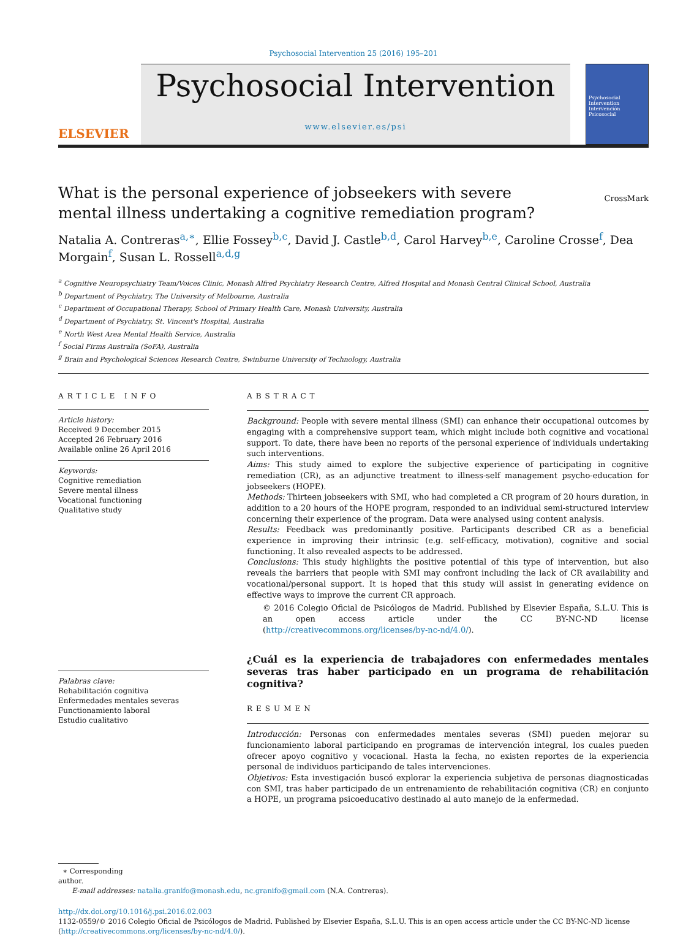Psychosocial Intervention 25 (2016) 195–201
ELSEVIER
Psychosocial Intervention
www.elsevier.es/psi
Psychosocial Intervention Intervención Psicosocial
What is the personal experience of jobseekers with severe mental illness undertaking a cognitive remediation program?
CrossMark
Natalia A. Contreras<sup>a,∗</sup>, Ellie Fossey<sup>b,c</sup>, David J. Castle<sup>b,d</sup>, Carol Harvey<sup>b,e</sup>, Caroline Crosse<sup>f</sup>, Dea Morgain<sup>f</sup>, Susan L. Rossell<sup>a,d,g</sup>
<sup>a</sup> Cognitive Neuropsychiatry Team/Voices Clinic, Monash Alfred Psychiatry Research Centre, Alfred Hospital and Monash Central Clinical School, Australia
<sup>b</sup> Department of Psychiatry, The University of Melbourne, Australia
<sup>c</sup> Department of Occupational Therapy, School of Primary Health Care, Monash University, Australia
<sup>d</sup> Department of Psychiatry, St. Vincent's Hospital, Australia
<sup>e</sup> North West Area Mental Health Service, Australia
<sup>f</sup> Social Firms Australia (SoFA), Australia
<sup>g</sup> Brain and Psychological Sciences Research Centre, Swinburne University of Technology, Australia
ARTICLE INFO
Article history:
Received 9 December 2015
Accepted 26 February 2016
Available online 26 April 2016
Keywords:
Cognitive remediation
Severe mental illness
Vocational functioning
Qualitative study
Palabras clave:
Rehabilitación cognitiva
Enfermedades mentales severas
Functionamiento laboral
Estudio cualitativo
ABSTRACT
Background: People with severe mental illness (SMI) can enhance their occupational outcomes by engaging with a comprehensive support team, which might include both cognitive and vocational support. To date, there have been no reports of the personal experience of individuals undertaking such interventions.
Aims: This study aimed to explore the subjective experience of participating in cognitive remediation (CR), as an adjunctive treatment to illness-self management psycho-education for jobseekers (HOPE).
Methods: Thirteen jobseekers with SMI, who had completed a CR program of 20 hours duration, in addition to a 20 hours of the HOPE program, responded to an individual semi-structured interview concerning their experience of the program. Data were analysed using content analysis.
Results: Feedback was predominantly positive. Participants described CR as a beneficial experience in improving their intrinsic (e.g. self-efficacy, motivation), cognitive and social functioning. It also revealed aspects to be addressed.
Conclusions: This study highlights the positive potential of this type of intervention, but also reveals the barriers that people with SMI may confront including the lack of CR availability and vocational/personal support. It is hoped that this study will assist in generating evidence on effective ways to improve the current CR approach.
© 2016 Colegio Oficial de Psicólogos de Madrid. Published by Elsevier España, S.L.U. This is an open access article under the CC BY-NC-ND license (http://creativecommons.org/licenses/by-nc-nd/4.0/).
¿Cuál es la experiencia de trabajadores con enfermedades mentales severas tras haber participado en un programa de rehabilitación cognitiva?
RESUMEN
Introducción: Personas con enfermedades mentales severas (SMI) pueden mejorar su funcionamiento laboral participando en programas de intervención integral, los cuales pueden ofrecer apoyo cognitivo y vocacional. Hasta la fecha, no existen reportes de la experiencia personal de individuos participando de tales intervenciones.
Objetivos: Esta investigación buscó explorar la experiencia subjetiva de personas diagnosticadas con SMI, tras haber participado de un entrenamiento de rehabilitación cognitiva (CR) en conjunto a HOPE, un programa psicoeducativo destinado al auto manejo de la enfermedad.
∗ Corresponding author.
E-mail addresses: natalia.granifo@monash.edu, nc.granifo@gmail.com (N.A. Contreras).
http://dx.doi.org/10.1016/j.psi.2016.02.003
1132-0559/© 2016 Colegio Oficial de Psicólogos de Madrid. Published by Elsevier España, S.L.U. This is an open access article under the CC BY-NC-ND license (http://creativecommons.org/licenses/by-nc-nd/4.0/).